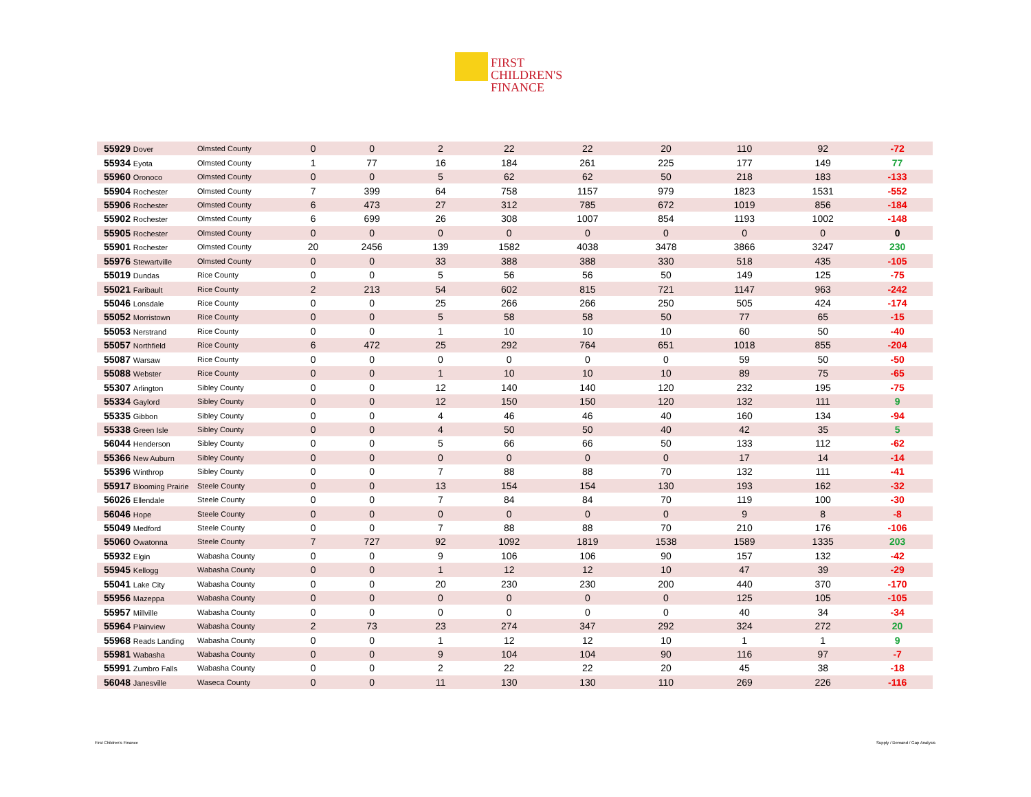FIRST
CHILDREN'S
FINANCE
| 55929 Dover | Olmsted County | 0 | 0 | 2 | 22 | 22 | 20 | 110 | 92 | -72 |
| 55934 Eyota | Olmsted County | 1 | 77 | 16 | 184 | 261 | 225 | 177 | 149 | 77 |
| 55960 Oronoco | Olmsted County | 0 | 0 | 5 | 62 | 62 | 50 | 218 | 183 | -133 |
| 55904 Rochester | Olmsted County | 7 | 399 | 64 | 758 | 1157 | 979 | 1823 | 1531 | -552 |
| 55906 Rochester | Olmsted County | 6 | 473 | 27 | 312 | 785 | 672 | 1019 | 856 | -184 |
| 55902 Rochester | Olmsted County | 6 | 699 | 26 | 308 | 1007 | 854 | 1193 | 1002 | -148 |
| 55905 Rochester | Olmsted County | 0 | 0 | 0 | 0 | 0 | 0 | 0 | 0 | 0 |
| 55901 Rochester | Olmsted County | 20 | 2456 | 139 | 1582 | 4038 | 3478 | 3866 | 3247 | 230 |
| 55976 Stewartville | Olmsted County | 0 | 0 | 33 | 388 | 388 | 330 | 518 | 435 | -105 |
| 55019 Dundas | Rice County | 0 | 0 | 5 | 56 | 56 | 50 | 149 | 125 | -75 |
| 55021 Faribault | Rice County | 2 | 213 | 54 | 602 | 815 | 721 | 1147 | 963 | -242 |
| 55046 Lonsdale | Rice County | 0 | 0 | 25 | 266 | 266 | 250 | 505 | 424 | -174 |
| 55052 Morristown | Rice County | 0 | 0 | 5 | 58 | 58 | 50 | 77 | 65 | -15 |
| 55053 Nerstrand | Rice County | 0 | 0 | 1 | 10 | 10 | 10 | 60 | 50 | -40 |
| 55057 Northfield | Rice County | 6 | 472 | 25 | 292 | 764 | 651 | 1018 | 855 | -204 |
| 55087 Warsaw | Rice County | 0 | 0 | 0 | 0 | 0 | 0 | 59 | 50 | -50 |
| 55088 Webster | Rice County | 0 | 0 | 1 | 10 | 10 | 10 | 89 | 75 | -65 |
| 55307 Arlington | Sibley County | 0 | 0 | 12 | 140 | 140 | 120 | 232 | 195 | -75 |
| 55334 Gaylord | Sibley County | 0 | 0 | 12 | 150 | 150 | 120 | 132 | 111 | 9 |
| 55335 Gibbon | Sibley County | 0 | 0 | 4 | 46 | 46 | 40 | 160 | 134 | -94 |
| 55338 Green Isle | Sibley County | 0 | 0 | 4 | 50 | 50 | 40 | 42 | 35 | 5 |
| 56044 Henderson | Sibley County | 0 | 0 | 5 | 66 | 66 | 50 | 133 | 112 | -62 |
| 55366 New Auburn | Sibley County | 0 | 0 | 0 | 0 | 0 | 0 | 17 | 14 | -14 |
| 55396 Winthrop | Sibley County | 0 | 0 | 7 | 88 | 88 | 70 | 132 | 111 | -41 |
| 55917 Blooming Prairie | Steele County | 0 | 0 | 13 | 154 | 154 | 130 | 193 | 162 | -32 |
| 56026 Ellendale | Steele County | 0 | 0 | 7 | 84 | 84 | 70 | 119 | 100 | -30 |
| 56046 Hope | Steele County | 0 | 0 | 0 | 0 | 0 | 0 | 9 | 8 | -8 |
| 55049 Medford | Steele County | 0 | 0 | 7 | 88 | 88 | 70 | 210 | 176 | -106 |
| 55060 Owatonna | Steele County | 7 | 727 | 92 | 1092 | 1819 | 1538 | 1589 | 1335 | 203 |
| 55932 Elgin | Wabasha County | 0 | 0 | 9 | 106 | 106 | 90 | 157 | 132 | -42 |
| 55945 Kellogg | Wabasha County | 0 | 0 | 1 | 12 | 12 | 10 | 47 | 39 | -29 |
| 55041 Lake City | Wabasha County | 0 | 0 | 20 | 230 | 230 | 200 | 440 | 370 | -170 |
| 55956 Mazeppa | Wabasha County | 0 | 0 | 0 | 0 | 0 | 0 | 125 | 105 | -105 |
| 55957 Millville | Wabasha County | 0 | 0 | 0 | 0 | 0 | 0 | 40 | 34 | -34 |
| 55964 Plainview | Wabasha County | 2 | 73 | 23 | 274 | 347 | 292 | 324 | 272 | 20 |
| 55968 Reads Landing | Wabasha County | 0 | 0 | 1 | 12 | 12 | 10 | 1 | 1 | 9 |
| 55981 Wabasha | Wabasha County | 0 | 0 | 9 | 104 | 104 | 90 | 116 | 97 | -7 |
| 55991 Zumbro Falls | Wabasha County | 0 | 0 | 2 | 22 | 22 | 20 | 45 | 38 | -18 |
| 56048 Janesville | Waseca County | 0 | 0 | 11 | 130 | 130 | 110 | 269 | 226 | -116 |
First Children's Finance Supply / Demand / Gap Analysis